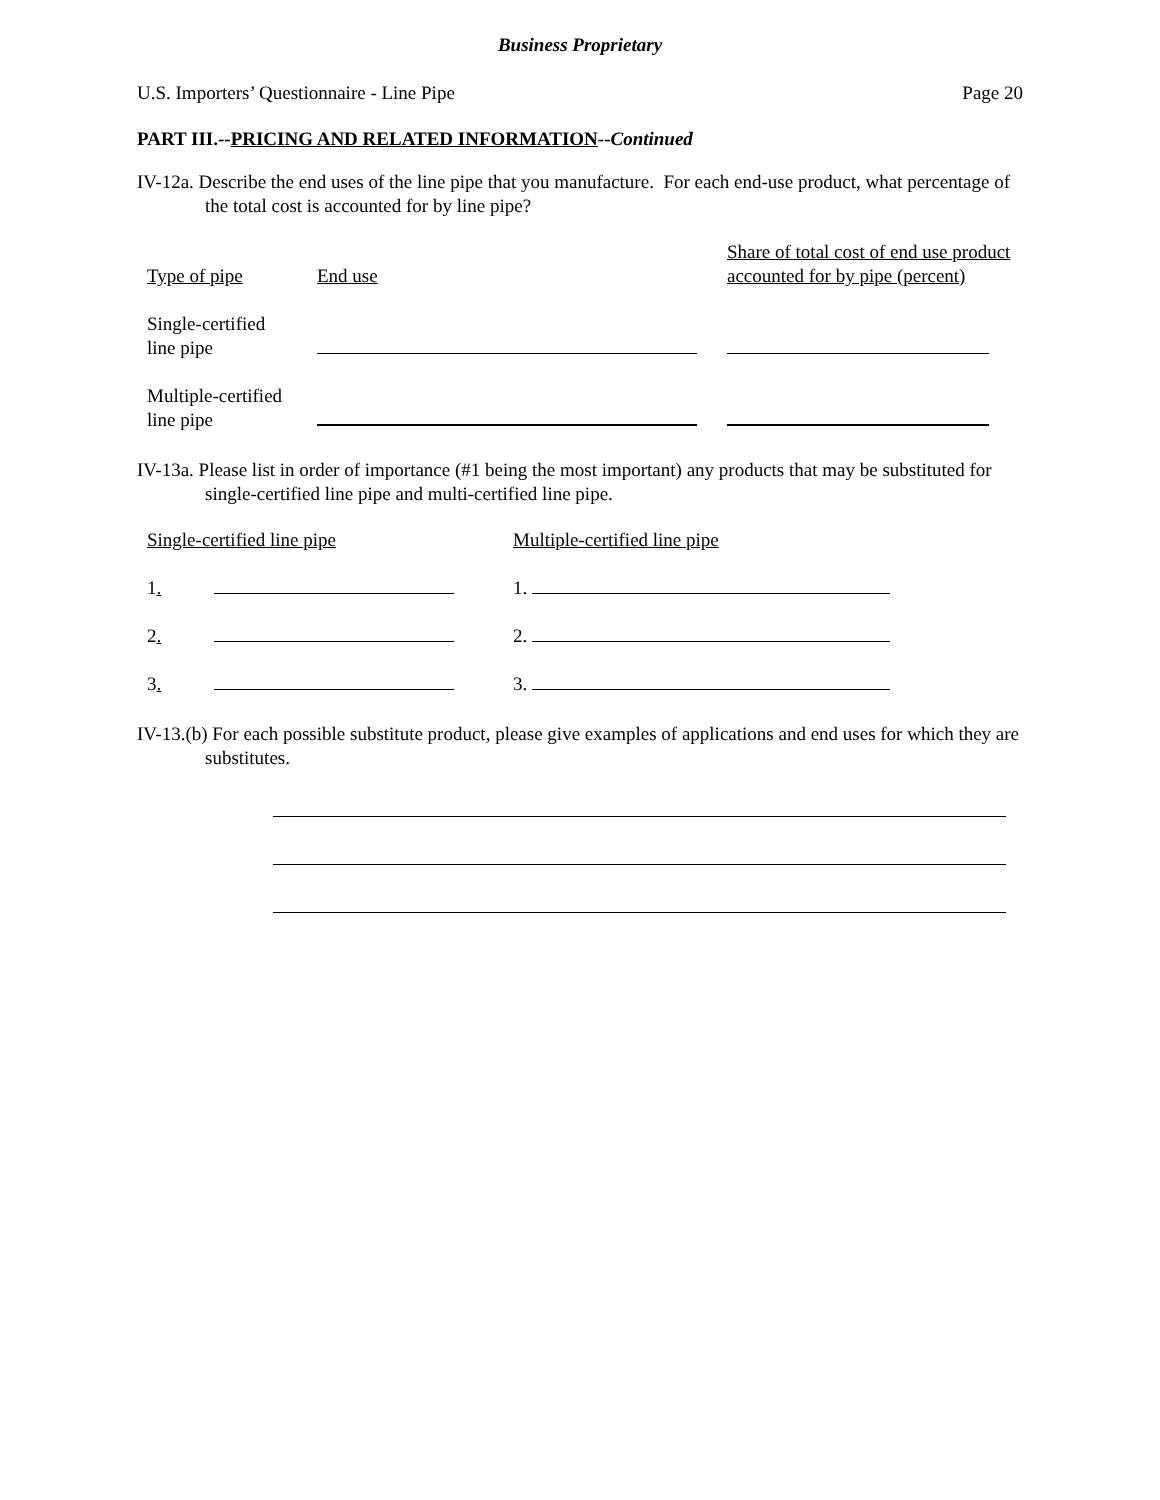Business Proprietary
U.S. Importers’ Questionnaire - Line Pipe Page 20
PART III.--PRICING AND RELATED INFORMATION--Continued
IV-12a. Describe the end uses of the line pipe that you manufacture. For each end-use product, what percentage of the total cost is accounted for by line pipe?
| Type of pipe | End use | Share of total cost of end use product accounted for by pipe (percent) |
| Single-certified line pipe | | |
| Multiple-certified line pipe | | |
IV-13a. Please list in order of importance (#1 being the most important) any products that may be substituted for single-certified line pipe and multi-certified line pipe.
| Single-certified line pipe | Multiple-certified line pipe |
| 1 . | 1. |
| 2 . | 2. |
| 3 . | 3. |
IV-13.(b) For each possible substitute product, please give examples of applications and end uses for which they are substitutes.